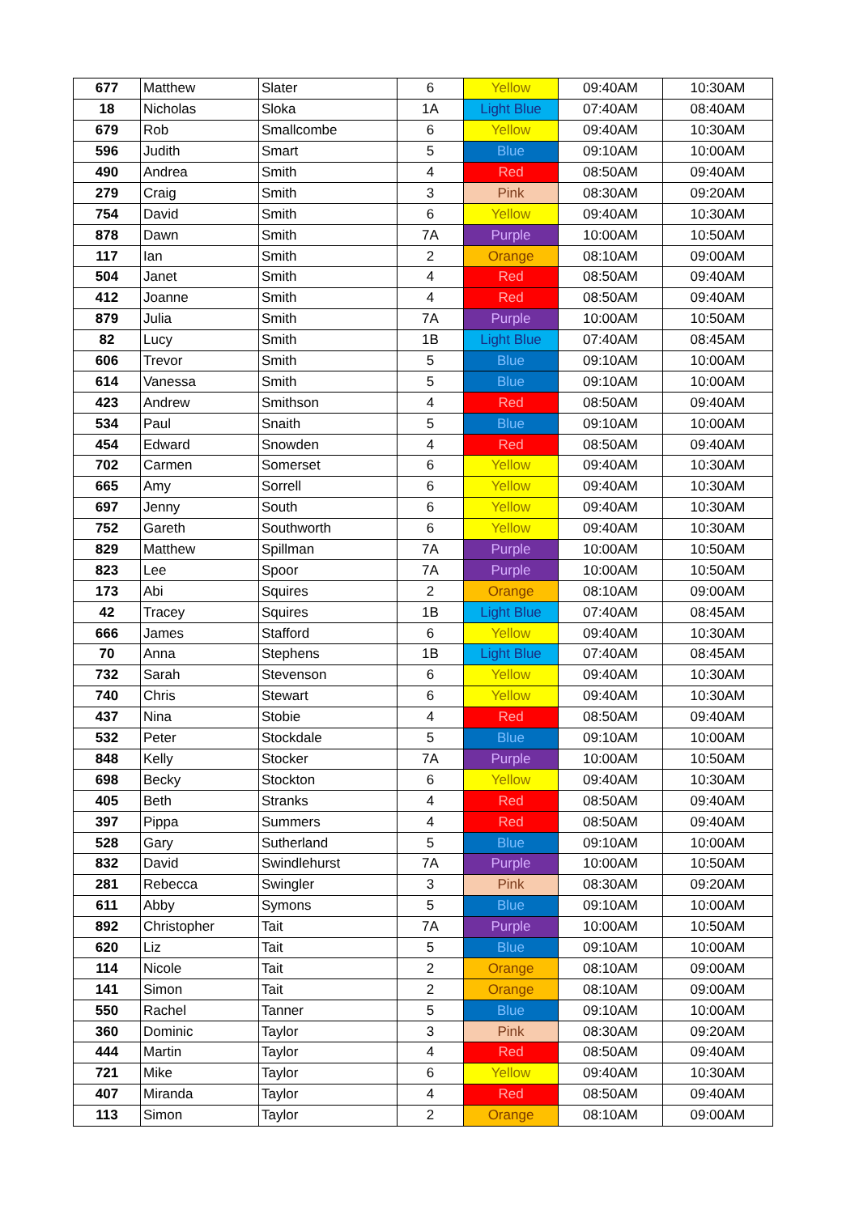| 677 | Matthew | Slater | 6 | Yellow | 09:40AM | 10:30AM |
| 18 | Nicholas | Sloka | 1A | Light Blue | 07:40AM | 08:40AM |
| 679 | Rob | Smallcombe | 6 | Yellow | 09:40AM | 10:30AM |
| 596 | Judith | Smart | 5 | Blue | 09:10AM | 10:00AM |
| 490 | Andrea | Smith | 4 | Red | 08:50AM | 09:40AM |
| 279 | Craig | Smith | 3 | Pink | 08:30AM | 09:20AM |
| 754 | David | Smith | 6 | Yellow | 09:40AM | 10:30AM |
| 878 | Dawn | Smith | 7A | Purple | 10:00AM | 10:50AM |
| 117 | Ian | Smith | 2 | Orange | 08:10AM | 09:00AM |
| 504 | Janet | Smith | 4 | Red | 08:50AM | 09:40AM |
| 412 | Joanne | Smith | 4 | Red | 08:50AM | 09:40AM |
| 879 | Julia | Smith | 7A | Purple | 10:00AM | 10:50AM |
| 82 | Lucy | Smith | 1B | Light Blue | 07:40AM | 08:45AM |
| 606 | Trevor | Smith | 5 | Blue | 09:10AM | 10:00AM |
| 614 | Vanessa | Smith | 5 | Blue | 09:10AM | 10:00AM |
| 423 | Andrew | Smithson | 4 | Red | 08:50AM | 09:40AM |
| 534 | Paul | Snaith | 5 | Blue | 09:10AM | 10:00AM |
| 454 | Edward | Snowden | 4 | Red | 08:50AM | 09:40AM |
| 702 | Carmen | Somerset | 6 | Yellow | 09:40AM | 10:30AM |
| 665 | Amy | Sorrell | 6 | Yellow | 09:40AM | 10:30AM |
| 697 | Jenny | South | 6 | Yellow | 09:40AM | 10:30AM |
| 752 | Gareth | Southworth | 6 | Yellow | 09:40AM | 10:30AM |
| 829 | Matthew | Spillman | 7A | Purple | 10:00AM | 10:50AM |
| 823 | Lee | Spoor | 7A | Purple | 10:00AM | 10:50AM |
| 173 | Abi | Squires | 2 | Orange | 08:10AM | 09:00AM |
| 42 | Tracey | Squires | 1B | Light Blue | 07:40AM | 08:45AM |
| 666 | James | Stafford | 6 | Yellow | 09:40AM | 10:30AM |
| 70 | Anna | Stephens | 1B | Light Blue | 07:40AM | 08:45AM |
| 732 | Sarah | Stevenson | 6 | Yellow | 09:40AM | 10:30AM |
| 740 | Chris | Stewart | 6 | Yellow | 09:40AM | 10:30AM |
| 437 | Nina | Stobie | 4 | Red | 08:50AM | 09:40AM |
| 532 | Peter | Stockdale | 5 | Blue | 09:10AM | 10:00AM |
| 848 | Kelly | Stocker | 7A | Purple | 10:00AM | 10:50AM |
| 698 | Becky | Stockton | 6 | Yellow | 09:40AM | 10:30AM |
| 405 | Beth | Stranks | 4 | Red | 08:50AM | 09:40AM |
| 397 | Pippa | Summers | 4 | Red | 08:50AM | 09:40AM |
| 528 | Gary | Sutherland | 5 | Blue | 09:10AM | 10:00AM |
| 832 | David | Swindlehurst | 7A | Purple | 10:00AM | 10:50AM |
| 281 | Rebecca | Swingler | 3 | Pink | 08:30AM | 09:20AM |
| 611 | Abby | Symons | 5 | Blue | 09:10AM | 10:00AM |
| 892 | Christopher | Tait | 7A | Purple | 10:00AM | 10:50AM |
| 620 | Liz | Tait | 5 | Blue | 09:10AM | 10:00AM |
| 114 | Nicole | Tait | 2 | Orange | 08:10AM | 09:00AM |
| 141 | Simon | Tait | 2 | Orange | 08:10AM | 09:00AM |
| 550 | Rachel | Tanner | 5 | Blue | 09:10AM | 10:00AM |
| 360 | Dominic | Taylor | 3 | Pink | 08:30AM | 09:20AM |
| 444 | Martin | Taylor | 4 | Red | 08:50AM | 09:40AM |
| 721 | Mike | Taylor | 6 | Yellow | 09:40AM | 10:30AM |
| 407 | Miranda | Taylor | 4 | Red | 08:50AM | 09:40AM |
| 113 | Simon | Taylor | 2 | Orange | 08:10AM | 09:00AM |